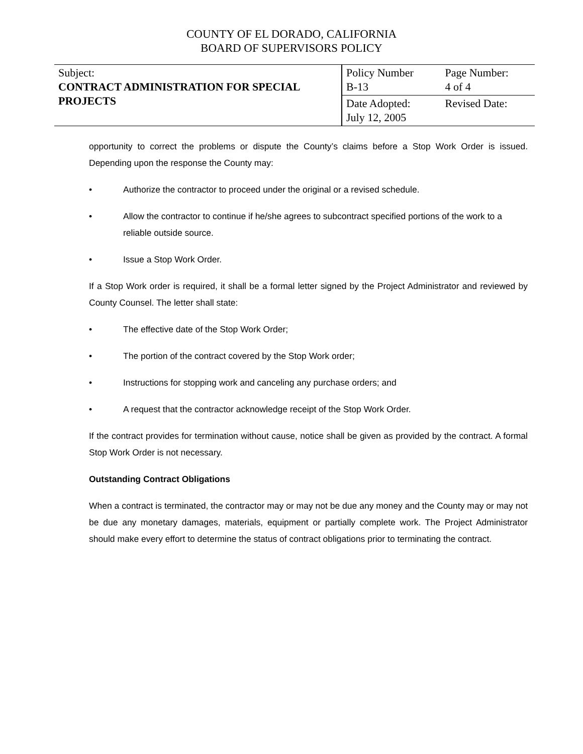COUNTY OF EL DORADO, CALIFORNIA
BOARD OF SUPERVISORS POLICY
| Subject: CONTRACT ADMINISTRATION FOR SPECIAL PROJECTS | Policy Number B-13 | Page Number: 4 of 4 |
| | Date Adopted: July 12, 2005 | Revised Date: |
opportunity to correct the problems or dispute the County’s claims before a Stop Work Order is issued. Depending upon the response the County may:
• Authorize the contractor to proceed under the original or a revised schedule.
• Allow the contractor to continue if he/she agrees to subcontract specified portions of the work to a reliable outside source.
• Issue a Stop Work Order.
If a Stop Work order is required, it shall be a formal letter signed by the Project Administrator and reviewed by County Counsel. The letter shall state:
• The effective date of the Stop Work Order;
• The portion of the contract covered by the Stop Work order;
• Instructions for stopping work and canceling any purchase orders; and
• A request that the contractor acknowledge receipt of the Stop Work Order.
If the contract provides for termination without cause, notice shall be given as provided by the contract. A formal Stop Work Order is not necessary.
Outstanding Contract Obligations
When a contract is terminated, the contractor may or may not be due any money and the County may or may not be due any monetary damages, materials, equipment or partially complete work. The Project Administrator should make every effort to determine the status of contract obligations prior to terminating the contract.